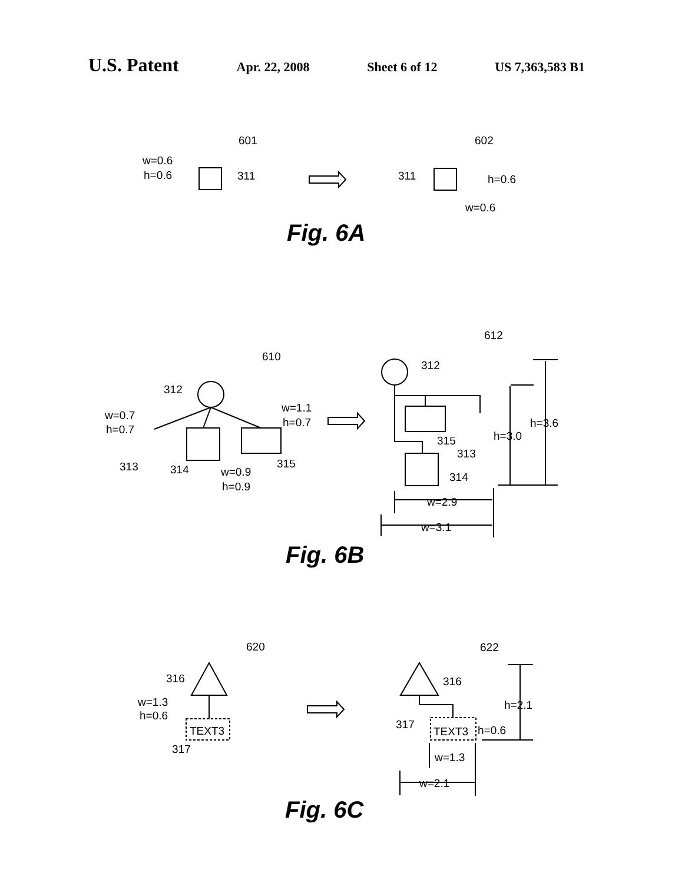U.S. Patent Apr. 22, 2008 Sheet 6 of 12 US 7,363,583 B1
601
w=0.6
h=0.6
311
602
311
h=0.6
w=0.6
Fig. 6A
610
612
312
312
w=1.1
h=0.7
w=0.7
h=0.7
313
314
315
w=0.9
h=0.9
315
313
314
h=3.0
h=3.6
w=2.9
w=3.1
Fig. 6B
620
622
316
316
w=1.3
h=0.6
TEXT3
317
h=2.1
317
TEXT3
h=0.6
w=1.3
w=2.1
Fig. 6C